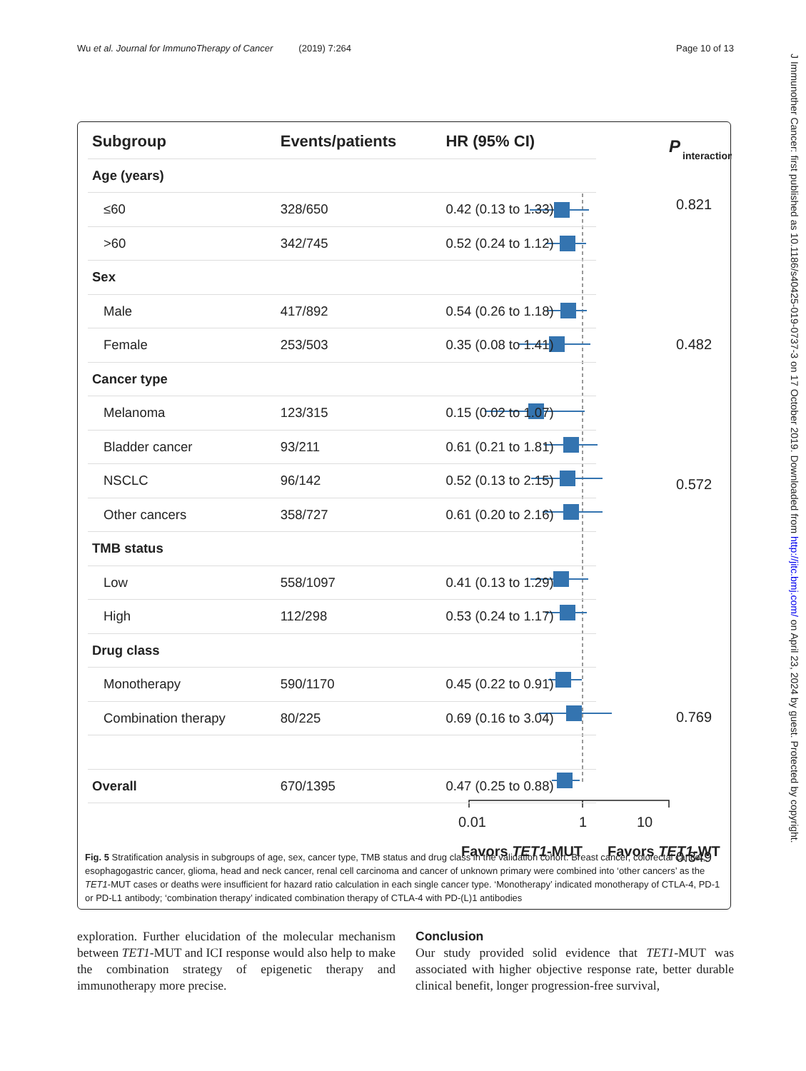Wu et al. Journal for ImmunoTherapy of Cancer (2019) 7:264 Page 10 of 13
J Immunother Cancer: first published as 10.1186/s40425-019-0737-3 on 17 October 2019. Downloaded from http://jitc.bmj.com/ on April 23, 2024 by guest. Protected by copyright.
0.01
1
10
Favors TET1-MUT
Favors TET1-WT
P
interaction
0.821
0.482
0.572
0.769
0.349
| Subgroup | Events/patients | HR (95% CI) |
| --- | --- | --- |
| Age (years) | | |
| ≤60 | 328/650 | 0.42 (0.13 to 1.33) |
| >60 | 342/745 | 0.52 (0.24 to 1.12) |
| Sex | | |
| Male | 417/892 | 0.54 (0.26 to 1.18) |
| Female | 253/503 | 0.35 (0.08 to 1.41) |
| Cancer type | | |
| Melanoma | 123/315 | 0.15 (0.02 to 1.07) |
| Bladder cancer | 93/211 | 0.61 (0.21 to 1.81) |
| NSCLC | 96/142 | 0.52 (0.13 to 2.15) |
| Other cancers | 358/727 | 0.61 (0.20 to 2.16) |
| TMB status | | |
| Low | 558/1097 | 0.41 (0.13 to 1.29) |
| High | 112/298 | 0.53 (0.24 to 1.17) |
| Drug class | | |
| Monotherapy | 590/1170 | 0.45 (0.22 to 0.91) |
| Combination therapy | 80/225 | 0.69 (0.16 to 3.04) |
| Overall | 670/1395 | 0.47 (0.25 to 0.88) |
Fig. 5 Stratification analysis in subgroups of age, sex, cancer type, TMB status and drug class in the validation cohort. Breast cancer, colorectal cancer, esophagogastric cancer, glioma, head and neck cancer, renal cell carcinoma and cancer of unknown primary were combined into ‘other cancers’ as the TET1-MUT cases or deaths were insufficient for hazard ratio calculation in each single cancer type. ‘Monotherapy’ indicated monotherapy of CTLA-4, PD-1 or PD-L1 antibody; ‘combination therapy’ indicated combination therapy of CTLA-4 with PD-(L)1 antibodies
exploration. Further elucidation of the molecular mechanism between TET1-MUT and ICI response would also help to make the combination strategy of epigenetic therapy and immunotherapy more precise.
Conclusion
Our study provided solid evidence that TET1-MUT was associated with higher objective response rate, better durable clinical benefit, longer progression-free survival,